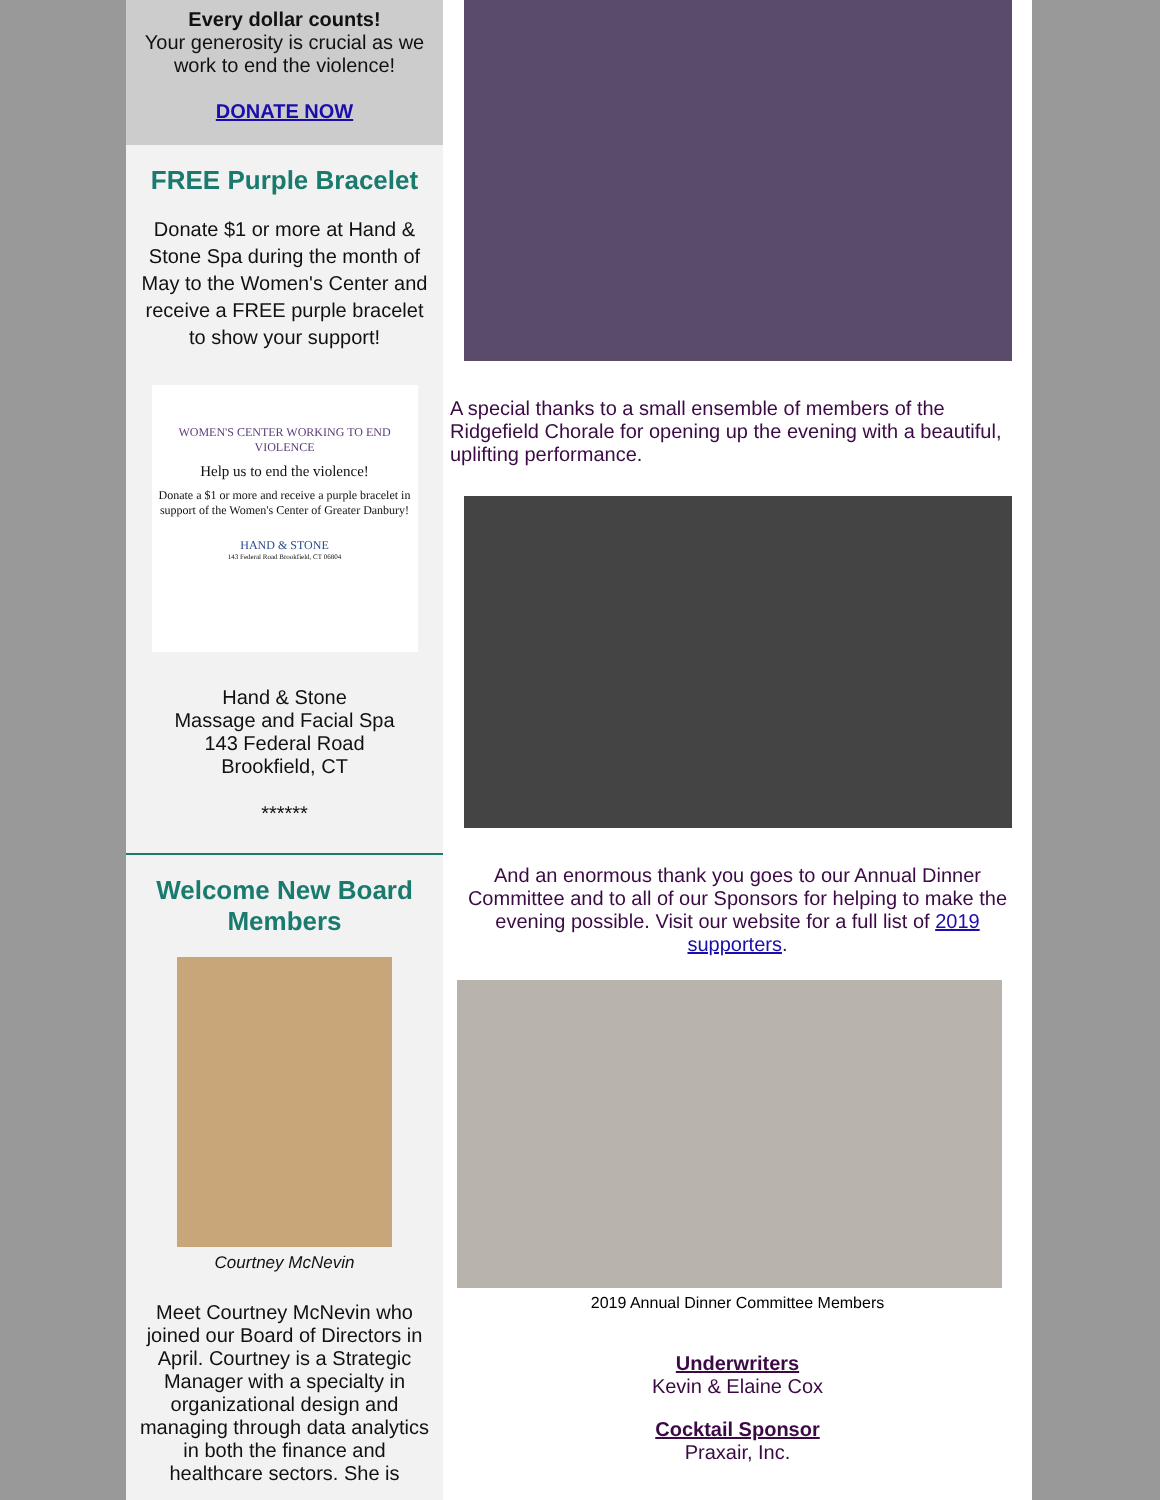Every dollar counts!
Your generosity is crucial as we work to end the violence!
DONATE NOW
FREE Purple Bracelet
Donate $1 or more at Hand & Stone Spa during the month of May to the Women's Center and receive a FREE purple bracelet to show your support!
WOMEN'S CENTER WORKING TO END VIOLENCE
Help us to end the violence!
Donate a $1 or more and receive a purple bracelet in support of the Women's Center of Greater Danbury!
HAND & STONE
143 Federal Road Brookfield, CT 06804
Hand & Stone
Massage and Facial Spa
143 Federal Road
Brookfield, CT
******
Welcome New Board Members
Courtney McNevin
Meet Courtney McNevin who joined our Board of Directors in April. Courtney is a Strategic Manager with a specialty in organizational design and managing through data analytics in both the finance and healthcare sectors. She is
A special thanks to a small ensemble of members of the Ridgefield Chorale for opening up the evening with a beautiful, uplifting performance.
And an enormous thank you goes to our Annual Dinner Committee and to all of our Sponsors for helping to make the evening possible. Visit our website for a full list of 2019 supporters.
2019 Annual Dinner Committee Members
Underwriters
Kevin & Elaine Cox
Cocktail Sponsor
Praxair, Inc.